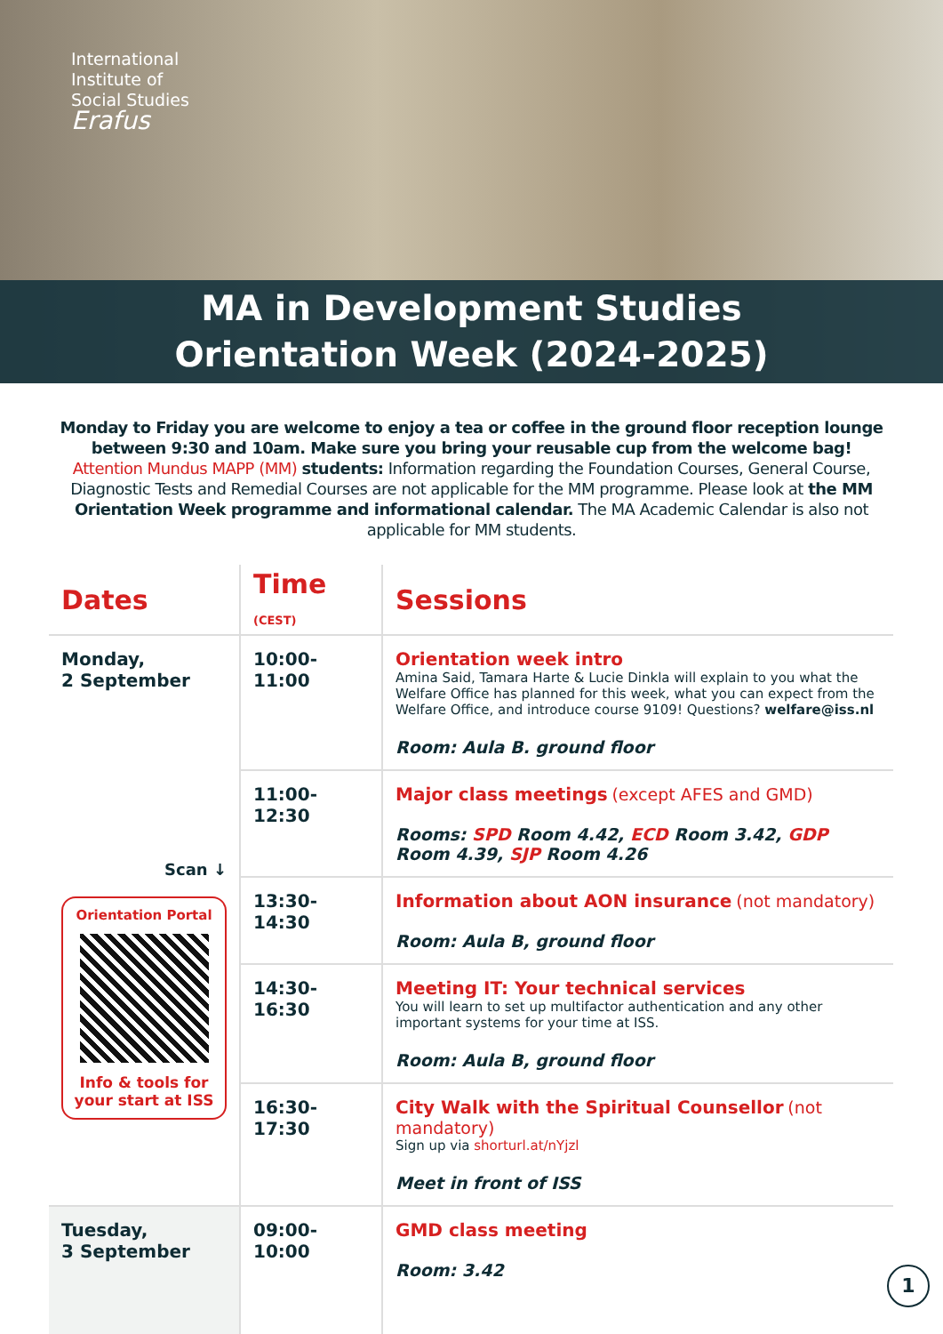International
Institute of
Social Studies
Erafus
MA in Development Studies
Orientation Week (2024-2025)
Monday to Friday you are welcome to enjoy a tea or coffee in the ground floor reception lounge between 9:30 and 10am. Make sure you bring your reusable cup from the welcome bag!
Attention Mundus MAPP (MM) students: Information regarding the Foundation Courses, General Course, Diagnostic Tests and Remedial Courses are not applicable for the MM programme. Please look at the MM Orientation Week programme and informational calendar. The MA Academic Calendar is also not applicable for MM students.
| Dates | Time (CEST) | Sessions |
| --- | --- | --- |
| Monday, 2 September Scan ↓ Orientation Portal Info & tools for your start at ISS | 10:00-11:00 | Orientation week intro Amina Said, Tamara Harte & Lucie Dinkla will explain to you what the Welfare Office has planned for this week, what you can expect from the Welfare Office, and introduce course 9109! Questions? welfare@iss.nl Room: Aula B. ground floor |
| | 11:00-12:30 | Major class meetings (except AFES and GMD) Rooms: SPD Room 4.42, ECD Room 3.42, GDP Room 4.39, SJP Room 4.26 |
| | 13:30-14:30 | Information about AON insurance (not mandatory) Room: Aula B, ground floor |
| | 14:30-16:30 | Meeting IT: Your technical services You will learn to set up multifactor authentication and any other important systems for your time at ISS. Room: Aula B, ground floor |
| | 16:30-17:30 | City Walk with the Spiritual Counsellor (not mandatory) Sign up via shorturl.at/nYjzl Meet in front of ISS |
| Tuesday, 3 September | 09:00-10:00 | GMD class meeting Room: 3.42 |
1